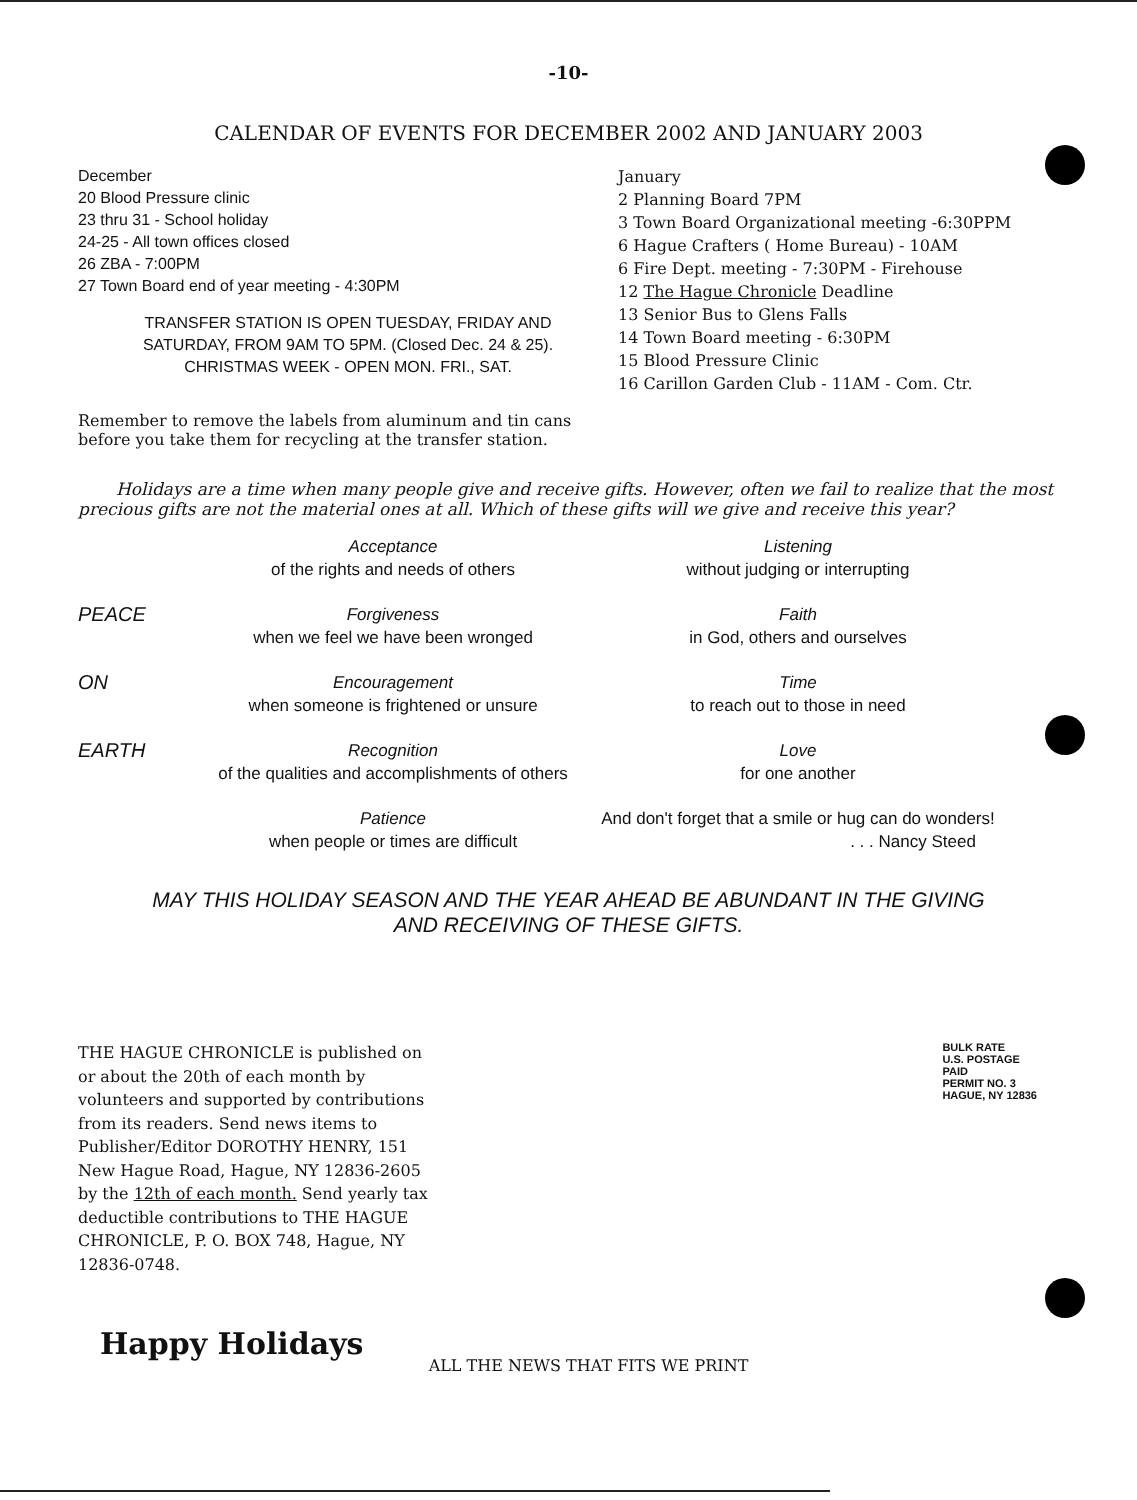-10-
CALENDAR OF EVENTS FOR DECEMBER 2002 AND JANUARY 2003
December
20 Blood Pressure clinic
23 thru 31 - School holiday
24-25 - All town offices closed
26 ZBA - 7:00PM
27 Town Board end of year meeting - 4:30PM
TRANSFER STATION IS OPEN TUESDAY, FRIDAY AND
SATURDAY, FROM 9AM TO 5PM. (Closed Dec. 24 & 25).
CHRISTMAS WEEK - OPEN MON. FRI., SAT.
January
2 Planning Board 7PM
3 Town Board Organizational meeting -6:30PPM
6 Hague Crafters ( Home Bureau) - 10AM
6 Fire Dept. meeting - 7:30PM - Firehouse
12 The Hague Chronicle Deadline
13 Senior Bus to Glens Falls
14 Town Board meeting - 6:30PM
15 Blood Pressure Clinic
16 Carillon Garden Club - 11AM - Com. Ctr.
Remember to remove the labels from aluminum and tin cans before you take them for recycling at the transfer station.
Holidays are a time when many people give and receive gifts. However, often we fail to realize that the most precious gifts are not the material ones at all. Which of these gifts will we give and receive this year?
Acceptance
of the rights and needs of others
Listening
without judging or interrupting
PEACE
Forgiveness
when we feel we have been wronged
Faith
in God, others and ourselves
ON
Encouragement
when someone is frightened or unsure
Time
to reach out to those in need
EARTH
Recognition
of the qualities and accomplishments of others
Love
for one another
Patience
when people or times are difficult
And don't forget that a smile or hug can do wonders!
. . . Nancy Steed
MAY THIS HOLIDAY SEASON AND THE YEAR AHEAD BE ABUNDANT IN THE GIVING
AND RECEIVING OF THESE GIFTS.
THE HAGUE CHRONICLE is published on or about the 20th of each month by volunteers and supported by contributions from its readers. Send news items to Publisher/Editor DOROTHY HENRY, 151 New Hague Road, Hague, NY 12836-2605 by the 12th of each month. Send yearly tax deductible contributions to THE HAGUE CHRONICLE, P. O. BOX 748, Hague, NY 12836-0748.
BULK RATE
U.S. POSTAGE
PAID
PERMIT NO. 3
HAGUE, NY 12836
Happy Holidays
ALL THE NEWS THAT FITS WE PRINT